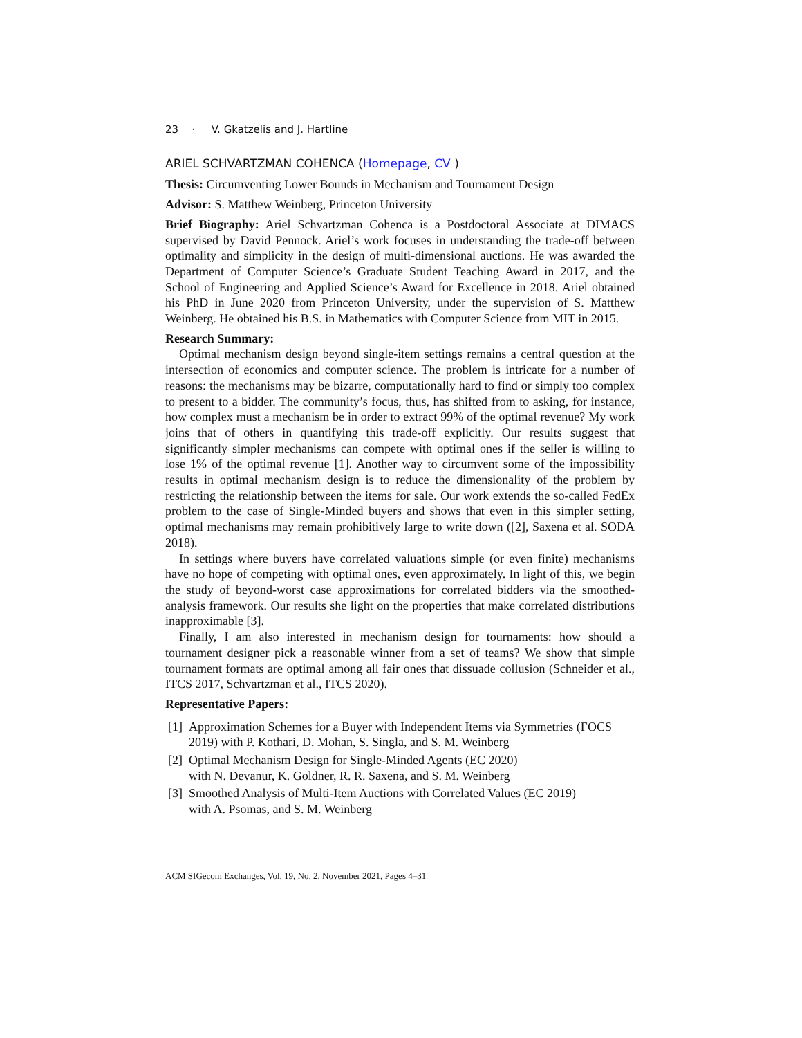23 · V. Gkatzelis and J. Hartline
ARIEL SCHVARTZMAN COHENCA (Homepage, CV )
Thesis: Circumventing Lower Bounds in Mechanism and Tournament Design
Advisor: S. Matthew Weinberg, Princeton University
Brief Biography: Ariel Schvartzman Cohenca is a Postdoctoral Associate at DIMACS supervised by David Pennock. Ariel’s work focuses in understanding the trade-off between optimality and simplicity in the design of multi-dimensional auctions. He was awarded the Department of Computer Science’s Graduate Student Teaching Award in 2017, and the School of Engineering and Applied Science’s Award for Excellence in 2018. Ariel obtained his PhD in June 2020 from Princeton University, under the supervision of S. Matthew Weinberg. He obtained his B.S. in Mathematics with Computer Science from MIT in 2015.
Research Summary:
Optimal mechanism design beyond single-item settings remains a central question at the intersection of economics and computer science. The problem is intricate for a number of reasons: the mechanisms may be bizarre, computationally hard to find or simply too complex to present to a bidder. The community’s focus, thus, has shifted from to asking, for instance, how complex must a mechanism be in order to extract 99% of the optimal revenue? My work joins that of others in quantifying this trade-off explicitly. Our results suggest that significantly simpler mechanisms can compete with optimal ones if the seller is willing to lose 1% of the optimal revenue [1]. Another way to circumvent some of the impossibility results in optimal mechanism design is to reduce the dimensionality of the problem by restricting the relationship between the items for sale. Our work extends the so-called FedEx problem to the case of Single-Minded buyers and shows that even in this simpler setting, optimal mechanisms may remain prohibitively large to write down ([2], Saxena et al. SODA 2018).
In settings where buyers have correlated valuations simple (or even finite) mechanisms have no hope of competing with optimal ones, even approximately. In light of this, we begin the study of beyond-worst case approximations for correlated bidders via the smoothed-analysis framework. Our results she light on the properties that make correlated distributions inapproximable [3].
Finally, I am also interested in mechanism design for tournaments: how should a tournament designer pick a reasonable winner from a set of teams? We show that simple tournament formats are optimal among all fair ones that dissuade collusion (Schneider et al., ITCS 2017, Schvartzman et al., ITCS 2020).
Representative Papers:
[1] Approximation Schemes for a Buyer with Independent Items via Symmetries (FOCS 2019) with P. Kothari, D. Mohan, S. Singla, and S. M. Weinberg
[2] Optimal Mechanism Design for Single-Minded Agents (EC 2020)
with N. Devanur, K. Goldner, R. R. Saxena, and S. M. Weinberg
[3] Smoothed Analysis of Multi-Item Auctions with Correlated Values (EC 2019)
with A. Psomas, and S. M. Weinberg
ACM SIGecom Exchanges, Vol. 19, No. 2, November 2021, Pages 4–31